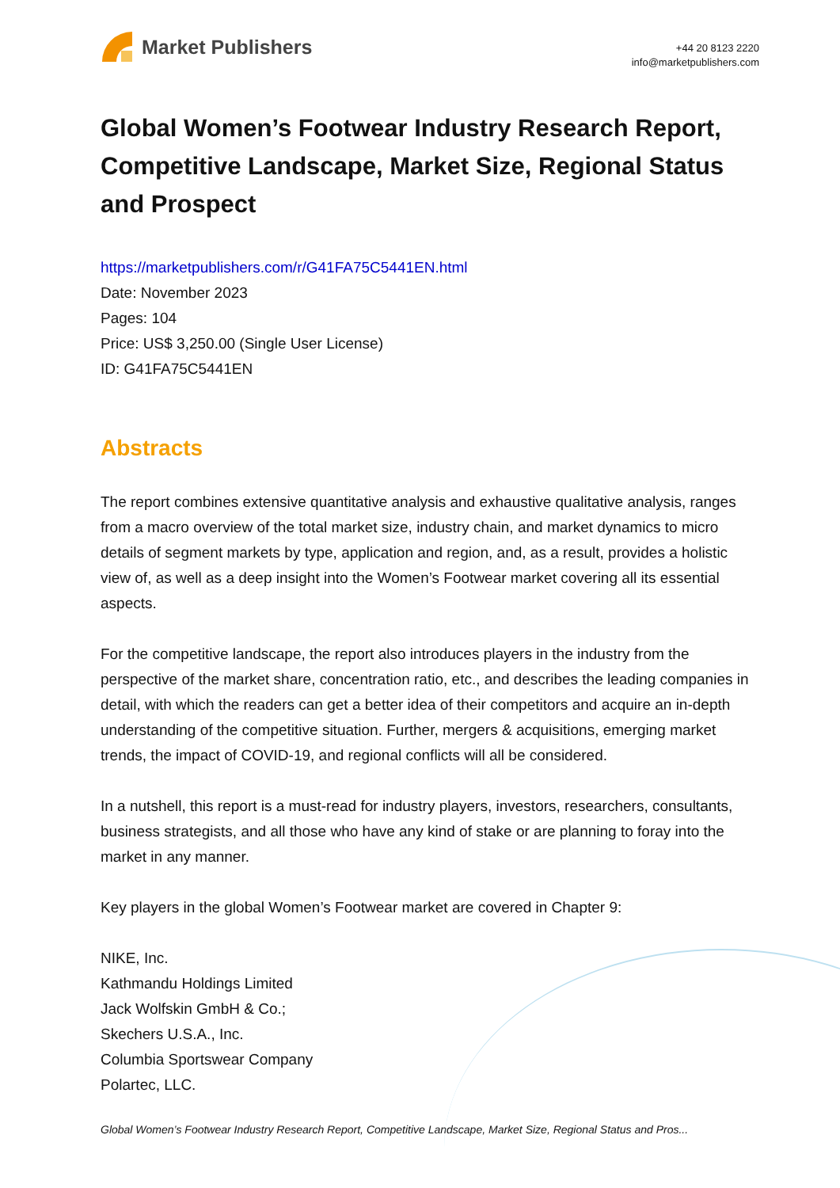Market Publishers
+44 20 8123 2220
info@marketpublishers.com
Global Women’s Footwear Industry Research Report, Competitive Landscape, Market Size, Regional Status and Prospect
https://marketpublishers.com/r/G41FA75C5441EN.html
Date: November 2023
Pages: 104
Price: US$ 3,250.00 (Single User License)
ID: G41FA75C5441EN
Abstracts
The report combines extensive quantitative analysis and exhaustive qualitative analysis, ranges from a macro overview of the total market size, industry chain, and market dynamics to micro details of segment markets by type, application and region, and, as a result, provides a holistic view of, as well as a deep insight into the Women’s Footwear market covering all its essential aspects.
For the competitive landscape, the report also introduces players in the industry from the perspective of the market share, concentration ratio, etc., and describes the leading companies in detail, with which the readers can get a better idea of their competitors and acquire an in-depth understanding of the competitive situation. Further, mergers & acquisitions, emerging market trends, the impact of COVID-19, and regional conflicts will all be considered.
In a nutshell, this report is a must-read for industry players, investors, researchers, consultants, business strategists, and all those who have any kind of stake or are planning to foray into the market in any manner.
Key players in the global Women’s Footwear market are covered in Chapter 9:
NIKE, Inc.
Kathmandu Holdings Limited
Jack Wolfskin GmbH & Co.;
Skechers U.S.A., Inc.
Columbia Sportswear Company
Polartec, LLC.
Global Women’s Footwear Industry Research Report, Competitive Landscape, Market Size, Regional Status and Pros...